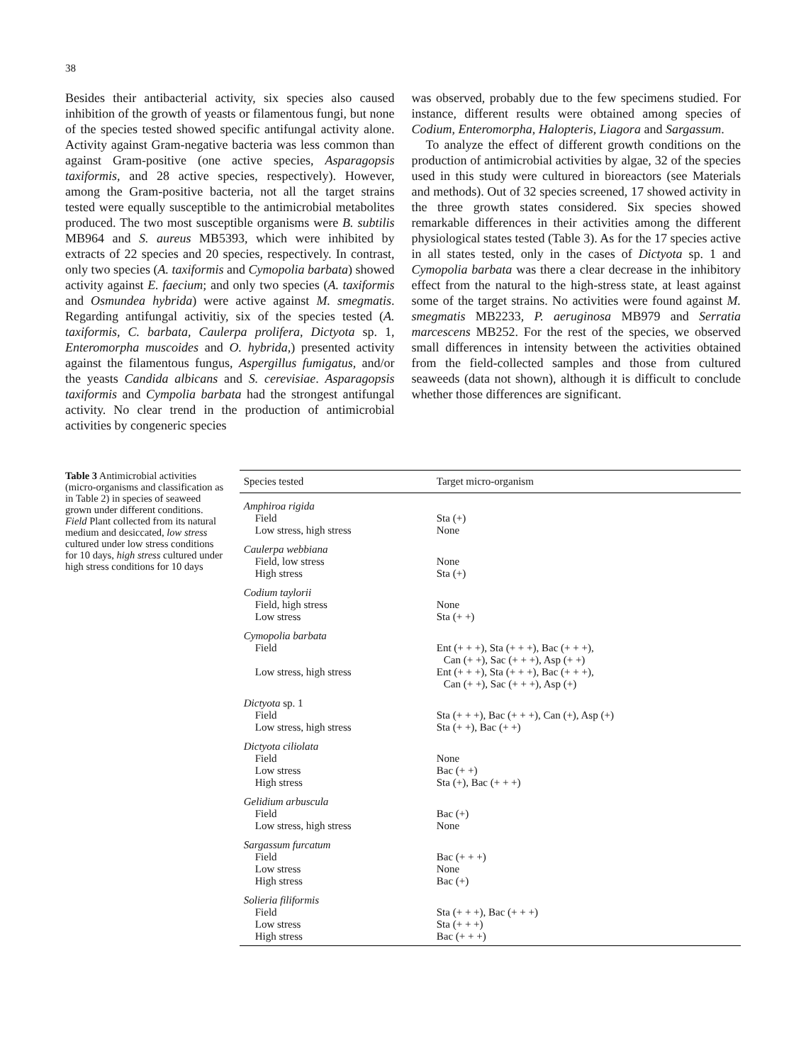38
Besides their antibacterial activity, six species also caused inhibition of the growth of yeasts or filamentous fungi, but none of the species tested showed specific antifungal activity alone. Activity against Gram-negative bacteria was less common than against Gram-positive (one active species, Asparagopsis taxiformis, and 28 active species, respectively). However, among the Gram-positive bacteria, not all the target strains tested were equally susceptible to the antimicrobial metabolites produced. The two most susceptible organisms were B. subtilis MB964 and S. aureus MB5393, which were inhibited by extracts of 22 species and 20 species, respectively. In contrast, only two species (A. taxiformis and Cymopolia barbata) showed activity against E. faecium; and only two species (A. taxiformis and Osmundea hybrida) were active against M. smegmatis. Regarding antifungal activitiy, six of the species tested (A. taxiformis, C. barbata, Caulerpa prolifera, Dictyota sp. 1, Enteromorpha muscoides and O. hybrida,) presented activity against the filamentous fungus, Aspergillus fumigatus, and/or the yeasts Candida albicans and S. cerevisiae. Asparagopsis taxiformis and Cympolia barbata had the strongest antifungal activity. No clear trend in the production of antimicrobial activities by congeneric species
was observed, probably due to the few specimens studied. For instance, different results were obtained among species of Codium, Enteromorpha, Halopteris, Liagora and Sargassum.
To analyze the effect of different growth conditions on the production of antimicrobial activities by algae, 32 of the species used in this study were cultured in bioreactors (see Materials and methods). Out of 32 species screened, 17 showed activity in the three growth states considered. Six species showed remarkable differences in their activities among the different physiological states tested (Table 3). As for the 17 species active in all states tested, only in the cases of Dictyota sp. 1 and Cymopolia barbata was there a clear decrease in the inhibitory effect from the natural to the high-stress state, at least against some of the target strains. No activities were found against M. smegmatis MB2233, P. aeruginosa MB979 and Serratia marcescens MB252. For the rest of the species, we observed small differences in intensity between the activities obtained from the field-collected samples and those from cultured seaweeds (data not shown), although it is difficult to conclude whether those differences are significant.
Table 3 Antimicrobial activities (micro-organisms and classification as in Table 2) in species of seaweed grown under different conditions. Field Plant collected from its natural medium and desiccated, low stress cultured under low stress conditions for 10 days, high stress cultured under high stress conditions for 10 days
| Species tested | Target micro-organism |
| --- | --- |
| Amphiroa rigida | |
| Field | Sta (+) |
| Low stress, high stress | None |
| Caulerpa webbiana | |
| Field, low stress | None |
| High stress | Sta (+) |
| Codium taylorii | |
| Field, high stress | None |
| Low stress | Sta (+ +) |
| Cymopolia barbata | |
| Field | Ent (+ + +), Sta (+ + +), Bac (+ + +), Can (+ +), Sac (+ + +), Asp (+ +) |
| Low stress, high stress | Ent (+ + +), Sta (+ + +), Bac (+ + +), Can (+ +), Sac (+ + +), Asp (+) |
| Dictyota sp. 1 | |
| Field | Sta (+ + +), Bac (+ + +), Can (+), Asp (+) |
| Low stress, high stress | Sta (+ +), Bac (+ +) |
| Dictyota ciliolata | |
| Field | None |
| Low stress | Bac (+ +) |
| High stress | Sta (+), Bac (+ + +) |
| Gelidium arbuscula | |
| Field | Bac (+) |
| Low stress, high stress | None |
| Sargassum furcatum | |
| Field | Bac (+ + +) |
| Low stress | None |
| High stress | Bac (+) |
| Solieria filiformis | |
| Field | Sta (+ + +), Bac (+ + +) |
| Low stress | Sta (+ + +) |
| High stress | Bac (+ + +) |